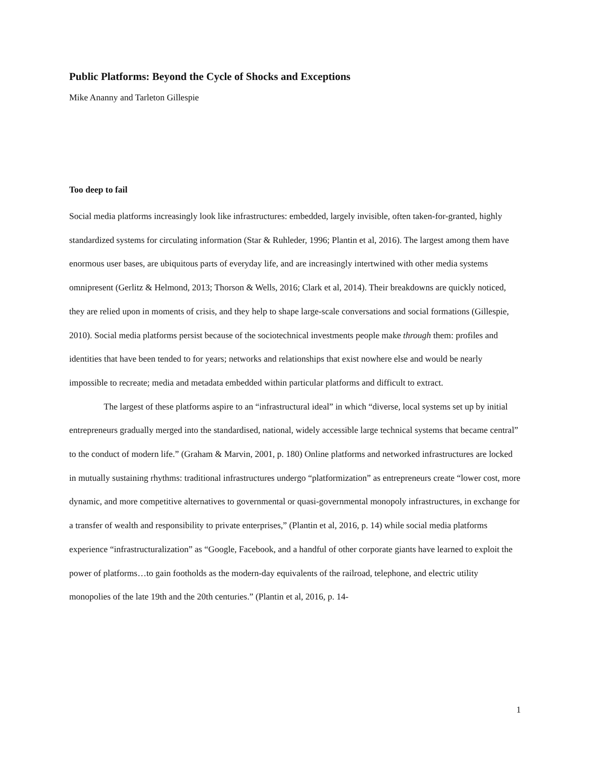Public Platforms: Beyond the Cycle of Shocks and Exceptions
Mike Ananny and Tarleton Gillespie
Too deep to fail
Social media platforms increasingly look like infrastructures: embedded, largely invisible, often taken-for-granted, highly standardized systems for circulating information (Star & Ruhleder, 1996; Plantin et al, 2016). The largest among them have enormous user bases, are ubiquitous parts of everyday life, and are increasingly intertwined with other media systems omnipresent (Gerlitz & Helmond, 2013; Thorson & Wells, 2016; Clark et al, 2014). Their breakdowns are quickly noticed, they are relied upon in moments of crisis, and they help to shape large-scale conversations and social formations (Gillespie, 2010). Social media platforms persist because of the sociotechnical investments people make through them: profiles and identities that have been tended to for years; networks and relationships that exist nowhere else and would be nearly impossible to recreate; media and metadata embedded within particular platforms and difficult to extract.
The largest of these platforms aspire to an “infrastructural ideal” in which “diverse, local systems set up by initial entrepreneurs gradually merged into the standardised, national, widely accessible large technical systems that became central” to the conduct of modern life.” (Graham & Marvin, 2001, p. 180) Online platforms and networked infrastructures are locked in mutually sustaining rhythms: traditional infrastructures undergo “platformization” as entrepreneurs create “lower cost, more dynamic, and more competitive alternatives to governmental or quasi-governmental monopoly infrastructures, in exchange for a transfer of wealth and responsibility to private enterprises,” (Plantin et al, 2016, p. 14) while social media platforms experience “infrastructuralization” as “Google, Facebook, and a handful of other corporate giants have learned to exploit the power of platforms…to gain footholds as the modern-day equivalents of the railroad, telephone, and electric utility monopolies of the late 19th and the 20th centuries.” (Plantin et al, 2016, p. 14-
1